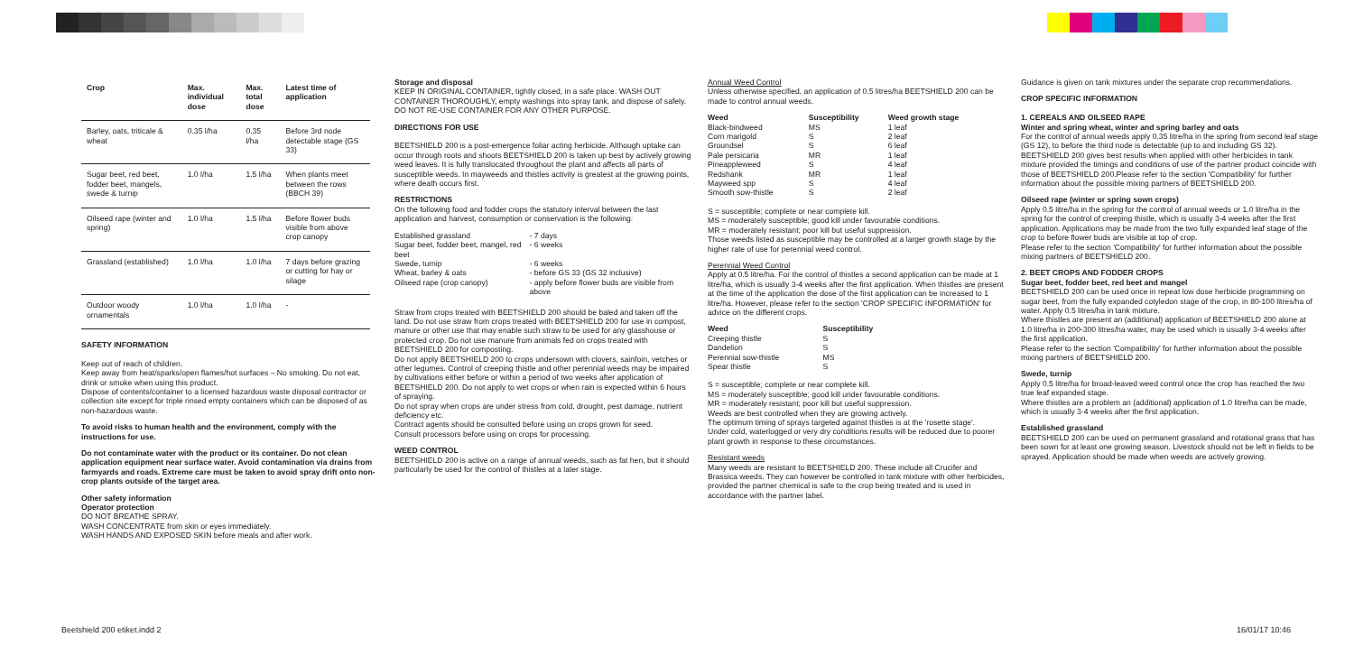| Crop | Max. individual dose | Max. total dose | Latest time of application |
| --- | --- | --- | --- |
| Barley, oats, triticale & wheat | 0.35 l/ha | 0.35 l/ha | Before 3rd node detectable stage (GS 33) |
| Sugar beet, red beet, fodder beet, mangels, swede & turnip | 1.0 l/ha | 1.5 l/ha | When plants meet between the rows (BBCH 39) |
| Oilseed rape (winter and spring) | 1.0 l/ha | 1.5 l/ha | Before flower buds visible from above crop canopy |
| Grassland (established) | 1.0 l/ha | 1.0 l/ha | 7 days before grazing or cutting for hay or silage |
| Outdoor woody ornamentals | 1.0 l/ha | 1.0 l/ha | - |
SAFETY INFORMATION
Keep out of reach of children.
Keep away from heat/sparks/open flames/hot surfaces – No smoking. Do not eat, drink or smoke when using this product.
Dispose of contents/container to a licensed hazardous waste disposal contractor or collection site except for triple rinsed empty containers which can be disposed of as non-hazardous waste.
To avoid risks to human health and the environment, comply with the instructions for use.
Do not contaminate water with the product or its container. Do not clean application equipment near surface water. Avoid contamination via drains from farmyards and roads. Extreme care must be taken to avoid spray drift onto non-crop plants outside of the target area.
Other safety information
Operator protection
DO NOT BREATHE SPRAY.
WASH CONCENTRATE from skin or eyes immediately.
WASH HANDS AND EXPOSED SKIN before meals and after work.
Storage and disposal
KEEP IN ORIGINAL CONTAINER, tightly closed, in a safe place. WASH OUT CONTAINER THOROUGHLY, empty washings into spray tank, and dispose of safely.
DO NOT RE-USE CONTAINER FOR ANY OTHER PURPOSE.
DIRECTIONS FOR USE
BEETSHIELD 200 is a post-emergence foliar acting herbicide. Although uptake can occur through roots and shoots BEETSHIELD 200 is taken up best by actively growing weed leaves. It is fully translocated throughout the plant and affects all parts of susceptible weeds. In mayweeds and thistles activity is greatest at the growing points, where death occurs first.
RESTRICTIONS
On the following food and fodder crops the statutory interval between the last application and harvest, consumption or conservation is the following:
| Established grassland | - 7 days |
| Sugar beet, fodder beet, mangel, red beet | - 6 weeks |
| Swede, turnip | - 6 weeks |
| Wheat, barley & oats | - before GS 33 (GS 32 inclusive) |
| Oilseed rape (crop canopy) | - apply before flower buds are visible from above |
Straw from crops treated with BEETSHIELD 200 should be baled and taken off the land. Do not use straw from crops treated with BEETSHIELD 200 for use in compost, manure or other use that may enable such straw to be used for any glasshouse or protected crop. Do not use manure from animals fed on crops treated with BEETSHIELD 200 for composting.
Do not apply BEETSHIELD 200 to crops undersown with clovers, sainfoin, vetches or other legumes. Control of creeping thistle and other perennial weeds may be impaired by cultivations either before or within a period of two weeks after application of BEETSHIELD 200. Do not apply to wet crops or when rain is expected within 6 hours of spraying.
Do not spray when crops are under stress from cold, drought, pest damage, nutrient deficiency etc.
Contract agents should be consulted before using on crops grown for seed.
Consult processors before using on crops for processing.
WEED CONTROL
BEETSHIELD 200 is active on a range of annual weeds, such as fat hen, but it should particularly be used for the control of thistles at a later stage.
Annual Weed Control
Unless otherwise specified, an application of 0.5 litres/ha BEETSHIELD 200 can be made to control annual weeds.
| Weed | Susceptibility | Weed growth stage |
| --- | --- | --- |
| Black-bindweed | MS | 1 leaf |
| Corn marigold | S | 2 leaf |
| Groundsel | S | 6 leaf |
| Pale persicaria | MR | 1 leaf |
| Pineappleweed | S | 4 leaf |
| Redshank | MR | 1 leaf |
| Mayweed spp | S | 4 leaf |
| Smooth sow-thistle | S | 2 leaf |
S = susceptible; complete or near complete kill.
MS = moderately susceptible; good kill under favourable conditions.
MR = moderately resistant; poor kill but useful suppression.
Those weeds listed as susceptible may be controlled at a larger growth stage by the higher rate of use for perennial weed control.
Perennial Weed Control
Apply at 0.5 litre/ha. For the control of thistles a second application can be made at 1 litre/ha, which is usually 3-4 weeks after the first application. When thistles are present at the time of the application the dose of the first application can be increased to 1 litre/ha. However, please refer to the section 'CROP SPECIFIC INFORMATION' for advice on the different crops.
| Weed | Susceptibility |
| --- | --- |
| Creeping thistle | S |
| Dandelion | S |
| Perennial sow-thistle | MS |
| Spear thistle | S |
S = susceptible; complete or near complete kill.
MS = moderately susceptible; good kill under favourable conditions.
MR = moderately resistant; poor kill but useful suppression.
Weeds are best controlled when they are growing actively.
The optimum timing of sprays targeted against thistles is at the 'rosette stage'.
Under cold, waterlogged or very dry conditions results will be reduced due to poorer plant growth in response to these circumstances.
Resistant weeds
Many weeds are resistant to BEETSHIELD 200. These include all Crucifer and Brassica weeds. They can however be controlled in tank mixture with other herbicides, provided the partner chemical is safe to the crop being treated and is used in accordance with the partner label.
Guidance is given on tank mixtures under the separate crop recommendations.
CROP SPECIFIC INFORMATION
1. CEREALS AND OILSEED RAPE
Winter and spring wheat, winter and spring barley and oats
For the control of annual weeds apply 0.35 litre/ha in the spring from second leaf stage (GS 12), to before the third node is detectable (up to and including GS 32).
BEETSHIELD 200 gives best results when applied with other herbicides in tank mixture provided the timings and conditions of use of the partner product coincide with those of BEETSHIELD 200.Please refer to the section 'Compatibility' for further information about the possible mixing partners of BEETSHIELD 200.
Oilseed rape (winter or spring sown crops)
Apply 0.5 litre/ha in the spring for the control of annual weeds or 1.0 litre/ha in the spring for the control of creeping thistle, which is usually 3-4 weeks after the first application. Applications may be made from the two fully expanded leaf stage of the crop to before flower buds are visible at top of crop.
Please refer to the section 'Compatibility' for further information about the possible mixing partners of BEETSHIELD 200.
2. BEET CROPS AND FODDER CROPS
Sugar beet, fodder beet, red beet and mangel
BEETSHIELD 200 can be used once in repeat low dose herbicide programming on sugar beet, from the fully expanded cotyledon stage of the crop, in 80-100 litres/ha of water. Apply 0.5 litres/ha in tank mixture.
Where thistles are present an (additional) application of BEETSHIELD 200 alone at 1.0 litre/ha in 200-300 litres/ha water, may be used which is usually 3-4 weeks after the first application.
Please refer to the section 'Compatibility' for further information about the possible mixing partners of BEETSHIELD 200.
Swede, turnip
Apply 0.5 litre/ha for broad-leaved weed control once the crop has reached the two true leaf expanded stage.
Where thistles are a problem an (additional) application of 1.0 litre/ha can be made, which is usually 3-4 weeks after the first application.
Established grassland
BEETSHIELD 200 can be used on permanent grassland and rotational grass that has been sown for at least one growing season. Livestock should not be left in fields to be sprayed. Application should be made when weeds are actively growing.
Beetshield 200 etiket.indd 2 16/01/17 10:46